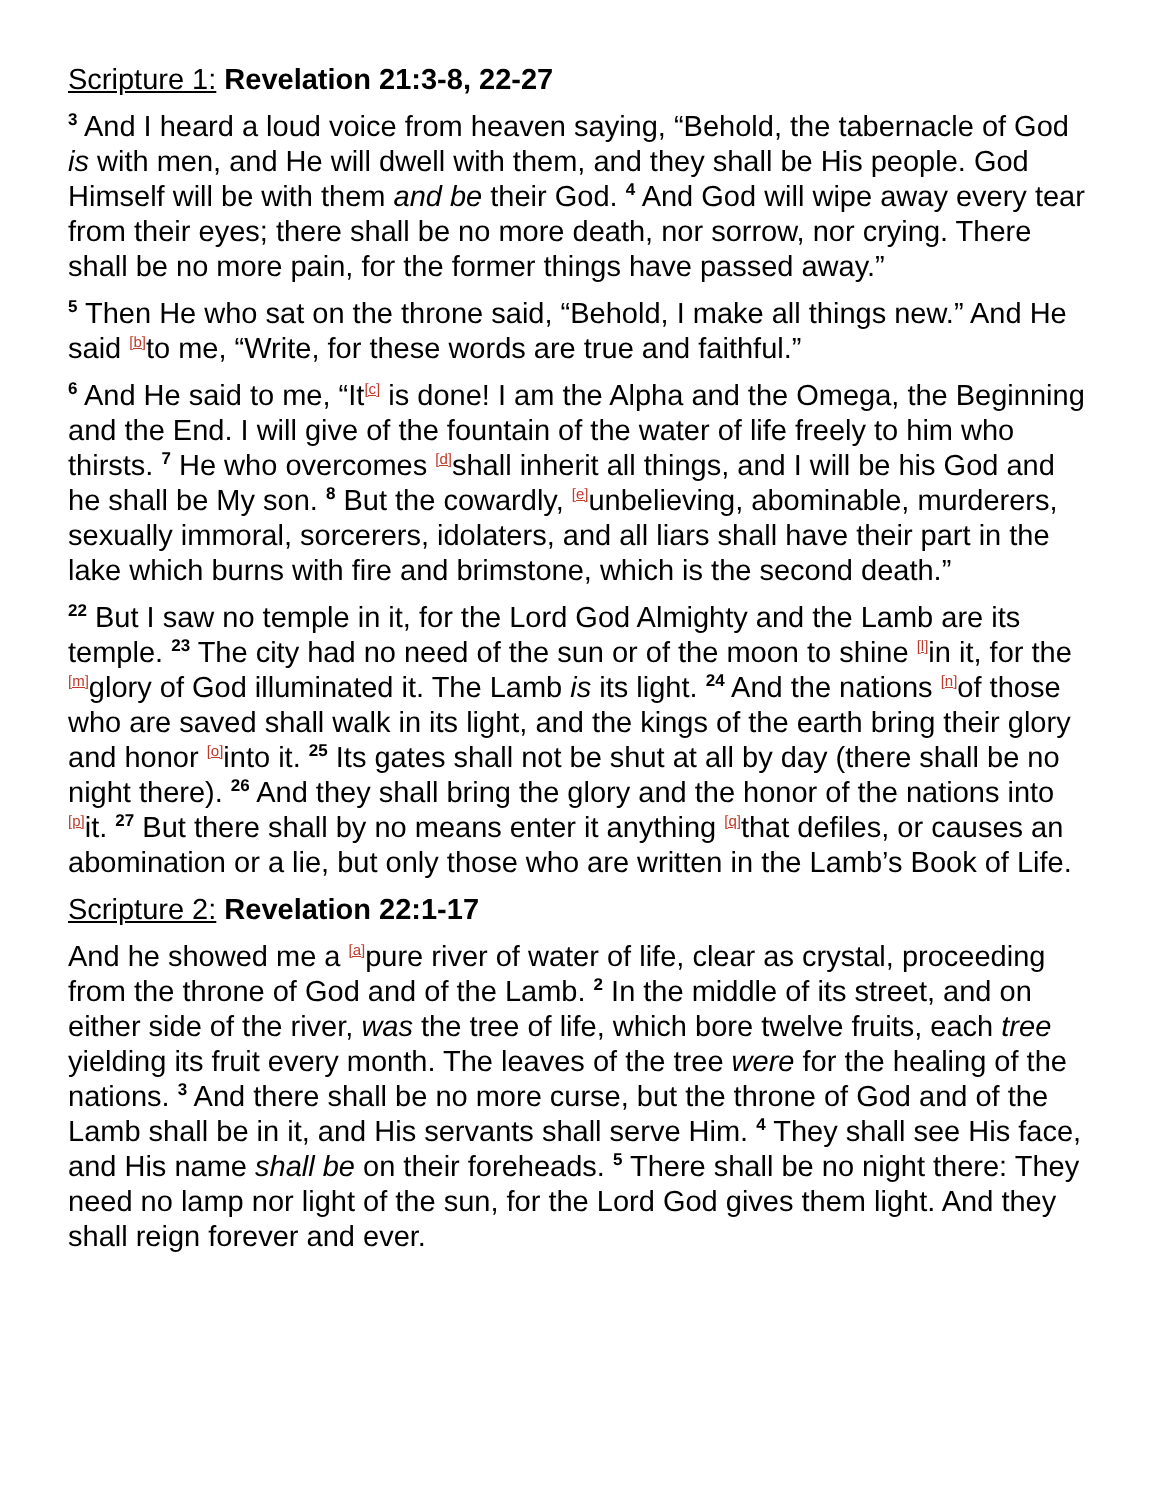Scripture 1: Revelation 21:3-8, 22-27
<sup>3</sup> And I heard a loud voice from heaven saying, “Behold, the tabernacle of God is with men, and He will dwell with them, and they shall be His people. God Himself will be with them and be their God. <sup>4</sup> And God will wipe away every tear from their eyes; there shall be no more death, nor sorrow, nor crying. There shall be no more pain, for the former things have passed away.”
<sup>5</sup> Then He who sat on the throne said, “Behold, I make all things new.” And He said <sup>[b]</sup>to me, “Write, for these words are true and faithful.”
<sup>6</sup> And He said to me, “It<sup>[c]</sup> is done! I am the Alpha and the Omega, the Beginning and the End. I will give of the fountain of the water of life freely to him who thirsts. <sup>7</sup> He who overcomes <sup>[d]</sup>shall inherit all things, and I will be his God and he shall be My son. <sup>8</sup> But the cowardly, <sup>[e]</sup>unbelieving, abominable, murderers, sexually immoral, sorcerers, idolaters, and all liars shall have their part in the lake which burns with fire and brimstone, which is the second death.”
<sup>22</sup> But I saw no temple in it, for the Lord God Almighty and the Lamb are its temple. <sup>23</sup> The city had no need of the sun or of the moon to shine <sup>[l]</sup>in it, for the <sup>[m]</sup>glory of God illuminated it. The Lamb is its light. <sup>24</sup> And the nations <sup>[n]</sup>of those who are saved shall walk in its light, and the kings of the earth bring their glory and honor <sup>[o]</sup>into it. <sup>25</sup> Its gates shall not be shut at all by day (there shall be no night there). <sup>26</sup> And they shall bring the glory and the honor of the nations into <sup>[p]</sup>it. <sup>27</sup> But there shall by no means enter it anything <sup>[q]</sup>that defiles, or causes an abomination or a lie, but only those who are written in the Lamb’s Book of Life.
Scripture 2: Revelation 22:1-17
And he showed me a <sup>[a]</sup>pure river of water of life, clear as crystal, proceeding from the throne of God and of the Lamb. <sup>2</sup> In the middle of its street, and on either side of the river, was the tree of life, which bore twelve fruits, each tree yielding its fruit every month. The leaves of the tree were for the healing of the nations. <sup>3</sup> And there shall be no more curse, but the throne of God and of the Lamb shall be in it, and His servants shall serve Him. <sup>4</sup> They shall see His face, and His name shall be on their foreheads. <sup>5</sup> There shall be no night there: They need no lamp nor light of the sun, for the Lord God gives them light. And they shall reign forever and ever.